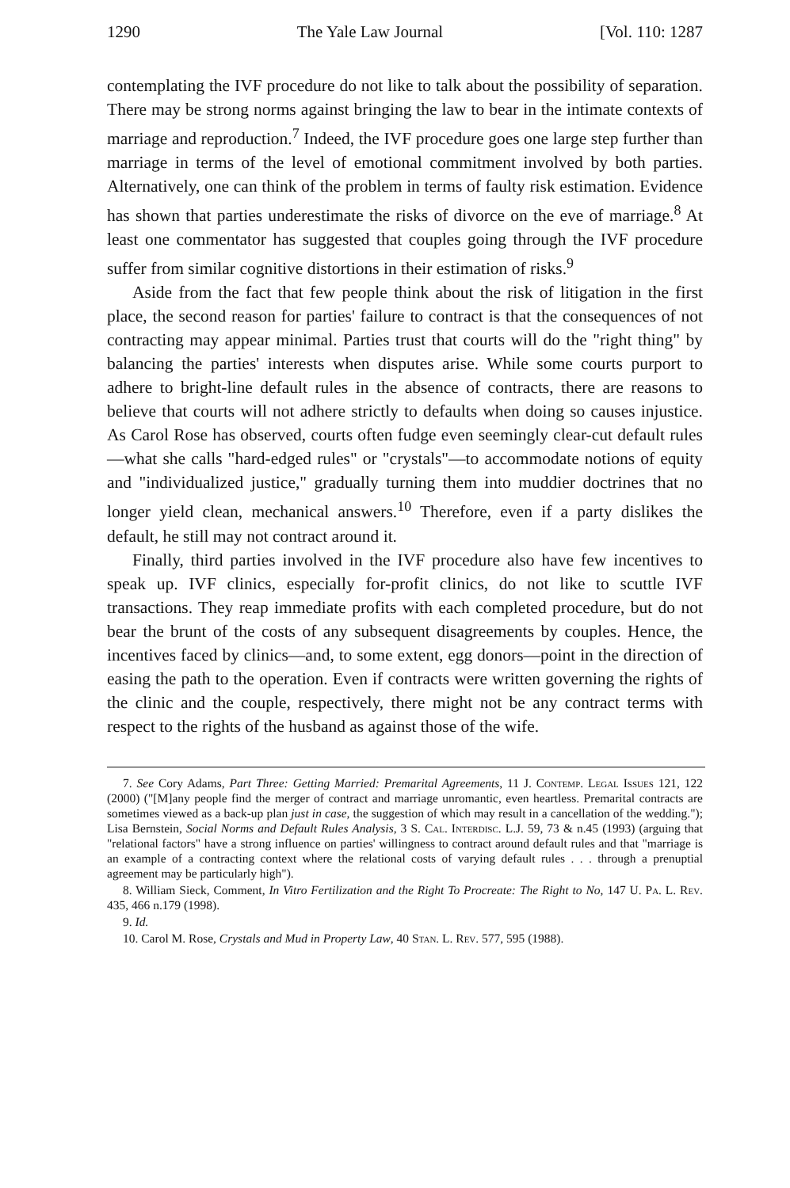1290 The Yale Law Journal [Vol. 110: 1287
contemplating the IVF procedure do not like to talk about the possibility of separation. There may be strong norms against bringing the law to bear in the intimate contexts of marriage and reproduction.<sup>7</sup> Indeed, the IVF procedure goes one large step further than marriage in terms of the level of emotional commitment involved by both parties. Alternatively, one can think of the problem in terms of faulty risk estimation. Evidence has shown that parties underestimate the risks of divorce on the eve of marriage.<sup>8</sup> At least one commentator has suggested that couples going through the IVF procedure suffer from similar cognitive distortions in their estimation of risks.<sup>9</sup>
Aside from the fact that few people think about the risk of litigation in the first place, the second reason for parties' failure to contract is that the consequences of not contracting may appear minimal. Parties trust that courts will do the "right thing" by balancing the parties' interests when disputes arise. While some courts purport to adhere to bright-line default rules in the absence of contracts, there are reasons to believe that courts will not adhere strictly to defaults when doing so causes injustice. As Carol Rose has observed, courts often fudge even seemingly clear-cut default rules—what she calls "hard-edged rules" or "crystals"—to accommodate notions of equity and "individualized justice," gradually turning them into muddier doctrines that no longer yield clean, mechanical answers.<sup>10</sup> Therefore, even if a party dislikes the default, he still may not contract around it.
Finally, third parties involved in the IVF procedure also have few incentives to speak up. IVF clinics, especially for-profit clinics, do not like to scuttle IVF transactions. They reap immediate profits with each completed procedure, but do not bear the brunt of the costs of any subsequent disagreements by couples. Hence, the incentives faced by clinics—and, to some extent, egg donors—point in the direction of easing the path to the operation. Even if contracts were written governing the rights of the clinic and the couple, respectively, there might not be any contract terms with respect to the rights of the husband as against those of the wife.
7. See Cory Adams, Part Three: Getting Married: Premarital Agreements, 11 J. Contemp. Legal Issues 121, 122 (2000) ("[M]any people find the merger of contract and marriage unromantic, even heartless. Premarital contracts are sometimes viewed as a back-up plan just in case, the suggestion of which may result in a cancellation of the wedding."); Lisa Bernstein, Social Norms and Default Rules Analysis, 3 S. Cal. Interdisc. L.J. 59, 73 & n.45 (1993) (arguing that "relational factors" have a strong influence on parties' willingness to contract around default rules and that "marriage is an example of a contracting context where the relational costs of varying default rules . . . through a prenuptial agreement may be particularly high").
8. William Sieck, Comment, In Vitro Fertilization and the Right To Procreate: The Right to No, 147 U. Pa. L. Rev. 435, 466 n.179 (1998).
9. Id.
10. Carol M. Rose, Crystals and Mud in Property Law, 40 Stan. L. Rev. 577, 595 (1988).